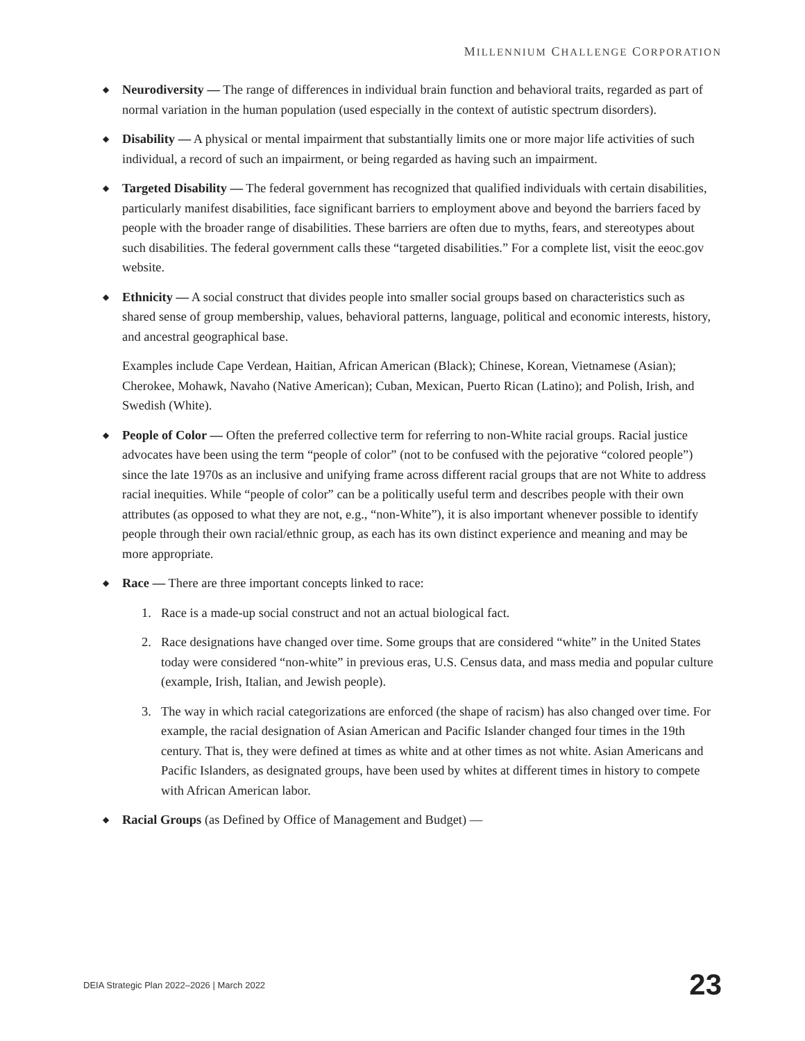MILLENNIUM CHALLENGE CORPORATION
◆ Neurodiversity — The range of differences in individual brain function and behavioral traits, regarded as part of normal variation in the human population (used especially in the context of autistic spectrum disorders).
◆ Disability — A physical or mental impairment that substantially limits one or more major life activities of such individual, a record of such an impairment, or being regarded as having such an impairment.
◆ Targeted Disability — The federal government has recognized that qualified individuals with certain disabilities, particularly manifest disabilities, face significant barriers to employment above and beyond the barriers faced by people with the broader range of disabilities. These barriers are often due to myths, fears, and stereotypes about such disabilities. The federal government calls these “targeted disabilities.” For a complete list, visit the eeoc.gov website.
◆
Ethnicity — A social construct that divides people into smaller social groups based on characteristics such as shared sense of group membership, values, behavioral patterns, language, political and economic interests, history, and ancestral geographical base.
Examples include Cape Verdean, Haitian, African American (Black); Chinese, Korean, Vietnamese (Asian); Cherokee, Mohawk, Navaho (Native American); Cuban, Mexican, Puerto Rican (Latino); and Polish, Irish, and Swedish (White).
◆ People of Color — Often the preferred collective term for referring to non-White racial groups. Racial justice advocates have been using the term “people of color” (not to be confused with the pejorative “colored people”) since the late 1970s as an inclusive and unifying frame across different racial groups that are not White to address racial inequities. While “people of color” can be a politically useful term and describes people with their own attributes (as opposed to what they are not, e.g., “non-White”), it is also important whenever possible to identify people through their own racial/ethnic group, as each has its own distinct experience and meaning and may be more appropriate.
◆
Race — There are three important concepts linked to race:
1. Race is a made-up social construct and not an actual biological fact.
2. Race designations have changed over time. Some groups that are considered “white” in the United States today were considered “non-white” in previous eras, U.S. Census data, and mass media and popular culture (example, Irish, Italian, and Jewish people).
3. The way in which racial categorizations are enforced (the shape of racism) has also changed over time. For example, the racial designation of Asian American and Pacific Islander changed four times in the 19th century. That is, they were defined at times as white and at other times as not white. Asian Americans and Pacific Islanders, as designated groups, have been used by whites at different times in history to compete with African American labor.
◆ Racial Groups (as Defined by Office of Management and Budget) —
DEIA Strategic Plan 2022–2026 | March 2022 23